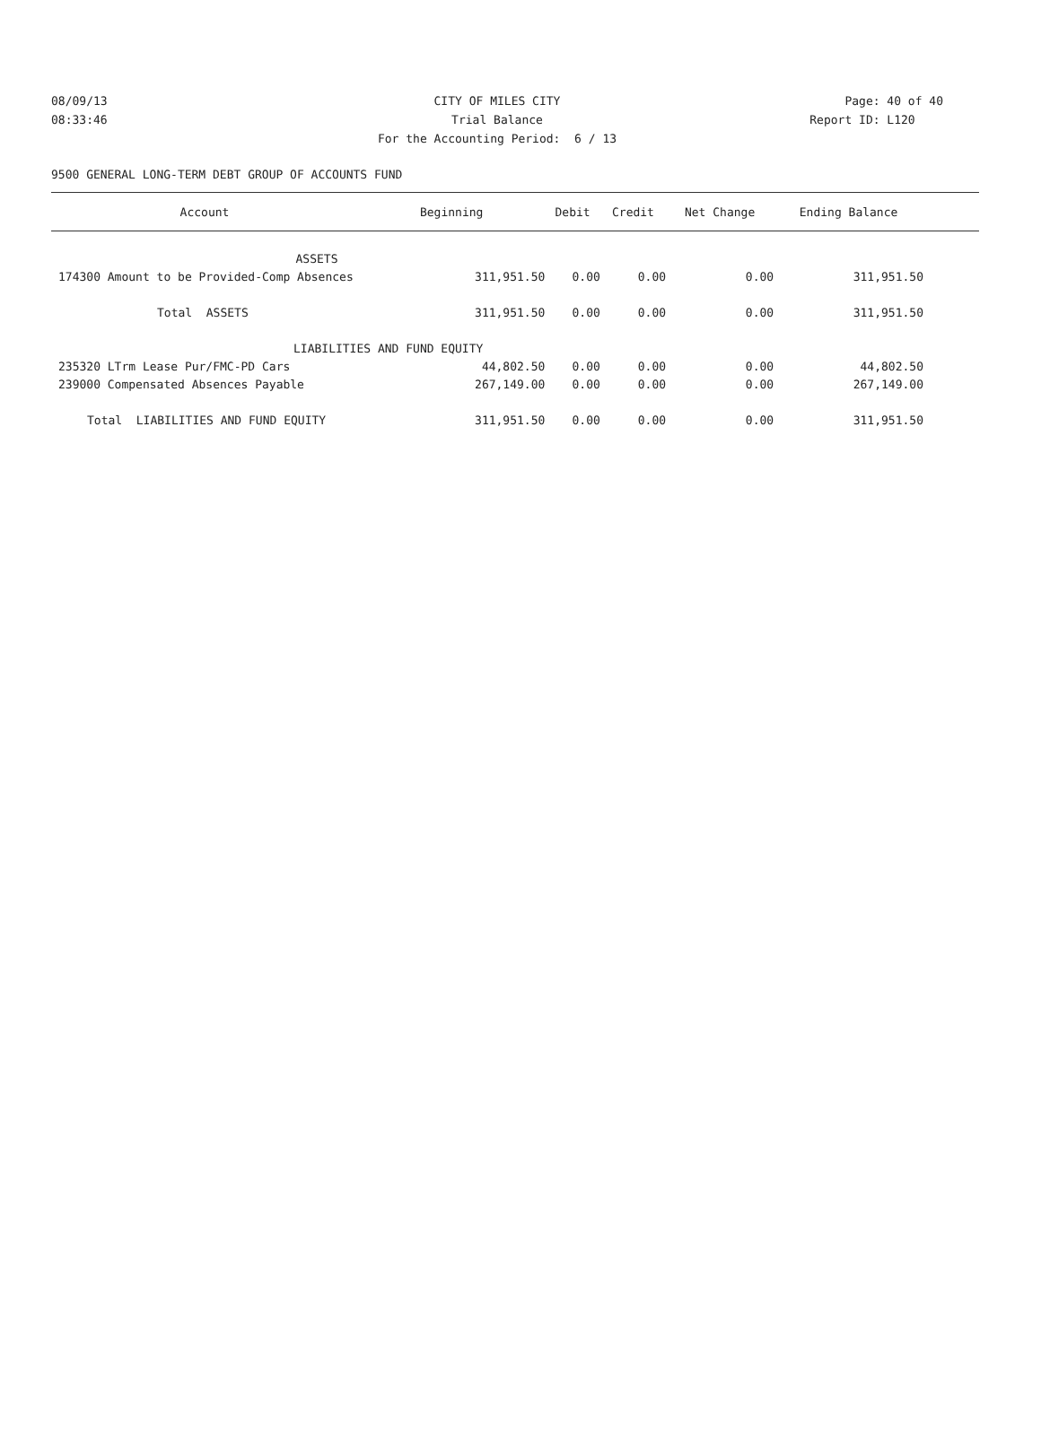08/09/13 CITY OF MILES CITY Page: 40 of 40
08:33:46 Trial Balance Report ID: L120
For the Accounting Period: 6 / 13
9500 GENERAL LONG-TERM DEBT GROUP OF ACCOUNTS FUND
| Account | Beginning | Debit | Credit | Net Change | Ending Balance | |
| --- | --- | --- | --- | --- | --- | --- |
| ASSETS | | | | | | |
| 174300 Amount to be Provided-Comp Absences | 311,951.50 | 0.00 | 0.00 | 0.00 | 311,951.50 | |
| Total ASSETS | 311,951.50 | 0.00 | 0.00 | 0.00 | 311,951.50 | |
| LIABILITIES AND FUND EQUITY | | | | | | |
| 235320 LTrm Lease Pur/FMC-PD Cars | 44,802.50 | 0.00 | 0.00 | 0.00 | 44,802.50 | |
| 239000 Compensated Absences Payable | 267,149.00 | 0.00 | 0.00 | 0.00 | 267,149.00 | |
| Total LIABILITIES AND FUND EQUITY | 311,951.50 | 0.00 | 0.00 | 0.00 | 311,951.50 | |